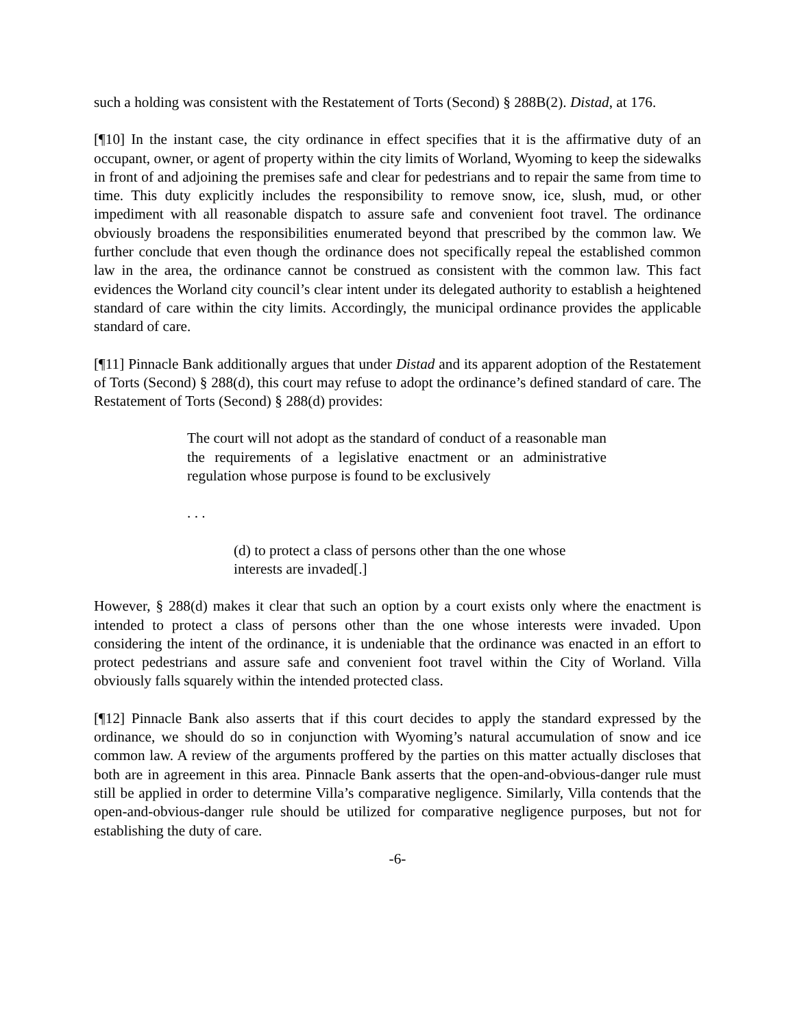such a holding was consistent with the Restatement of Torts (Second) § 288B(2). Distad, at 176.
[¶10] In the instant case, the city ordinance in effect specifies that it is the affirmative duty of an occupant, owner, or agent of property within the city limits of Worland, Wyoming to keep the sidewalks in front of and adjoining the premises safe and clear for pedestrians and to repair the same from time to time. This duty explicitly includes the responsibility to remove snow, ice, slush, mud, or other impediment with all reasonable dispatch to assure safe and convenient foot travel. The ordinance obviously broadens the responsibilities enumerated beyond that prescribed by the common law. We further conclude that even though the ordinance does not specifically repeal the established common law in the area, the ordinance cannot be construed as consistent with the common law. This fact evidences the Worland city council’s clear intent under its delegated authority to establish a heightened standard of care within the city limits. Accordingly, the municipal ordinance provides the applicable standard of care.
[¶11] Pinnacle Bank additionally argues that under Distad and its apparent adoption of the Restatement of Torts (Second) § 288(d), this court may refuse to adopt the ordinance’s defined standard of care. The Restatement of Torts (Second) § 288(d) provides:
The court will not adopt as the standard of conduct of a reasonable man the requirements of a legislative enactment or an administrative regulation whose purpose is found to be exclusively
. . .
(d) to protect a class of persons other than the one whose interests are invaded[.]
However, § 288(d) makes it clear that such an option by a court exists only where the enactment is intended to protect a class of persons other than the one whose interests were invaded. Upon considering the intent of the ordinance, it is undeniable that the ordinance was enacted in an effort to protect pedestrians and assure safe and convenient foot travel within the City of Worland. Villa obviously falls squarely within the intended protected class.
[¶12] Pinnacle Bank also asserts that if this court decides to apply the standard expressed by the ordinance, we should do so in conjunction with Wyoming’s natural accumulation of snow and ice common law. A review of the arguments proffered by the parties on this matter actually discloses that both are in agreement in this area. Pinnacle Bank asserts that the open-and-obvious-danger rule must still be applied in order to determine Villa’s comparative negligence. Similarly, Villa contends that the open-and-obvious-danger rule should be utilized for comparative negligence purposes, but not for establishing the duty of care.
-6-